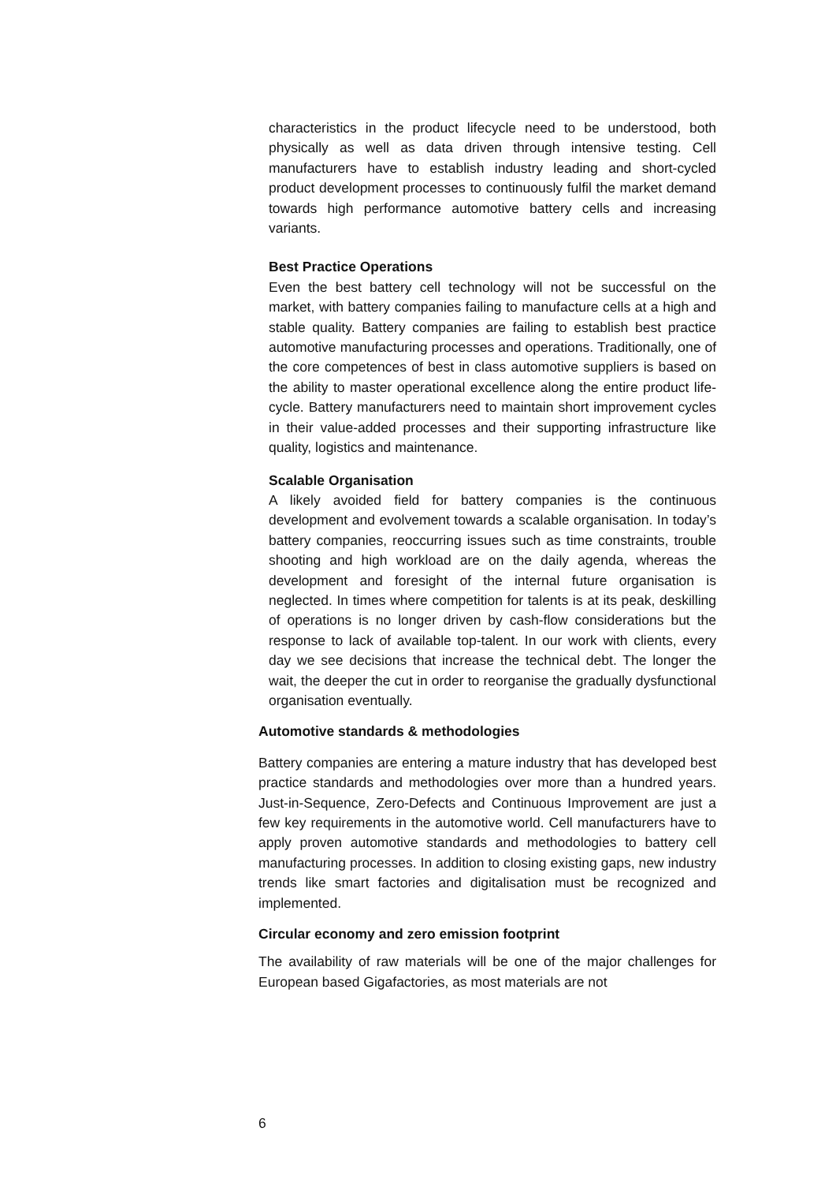characteristics in the product lifecycle need to be understood, both physically as well as data driven through intensive testing. Cell manufacturers have to establish industry leading and short-cycled product development processes to continuously fulfil the market demand towards high performance automotive battery cells and increasing variants.
Best Practice Operations
Even the best battery cell technology will not be successful on the market, with battery companies failing to manufacture cells at a high and stable quality. Battery companies are failing to establish best practice automotive manufacturing processes and operations. Traditionally, one of the core competences of best in class automotive suppliers is based on the ability to master operational excellence along the entire product life-cycle. Battery manufacturers need to maintain short improvement cycles in their value-added processes and their supporting infrastructure like quality, logistics and maintenance.
Scalable Organisation
A likely avoided field for battery companies is the continuous development and evolvement towards a scalable organisation. In today’s battery companies, reoccurring issues such as time constraints, trouble shooting and high workload are on the daily agenda, whereas the development and foresight of the internal future organisation is neglected. In times where competition for talents is at its peak, deskilling of operations is no longer driven by cash-flow considerations but the response to lack of available top-talent. In our work with clients, every day we see decisions that increase the technical debt. The longer the wait, the deeper the cut in order to reorganise the gradually dysfunctional organisation eventually.
Automotive standards & methodologies
Battery companies are entering a mature industry that has developed best practice standards and methodologies over more than a hundred years. Just-in-Sequence, Zero-Defects and Continuous Improvement are just a few key requirements in the automotive world. Cell manufacturers have to apply proven automotive standards and methodologies to battery cell manufacturing processes. In addition to closing existing gaps, new industry trends like smart factories and digitalisation must be recognized and implemented.
Circular economy and zero emission footprint
The availability of raw materials will be one of the major challenges for European based Gigafactories, as most materials are not
6